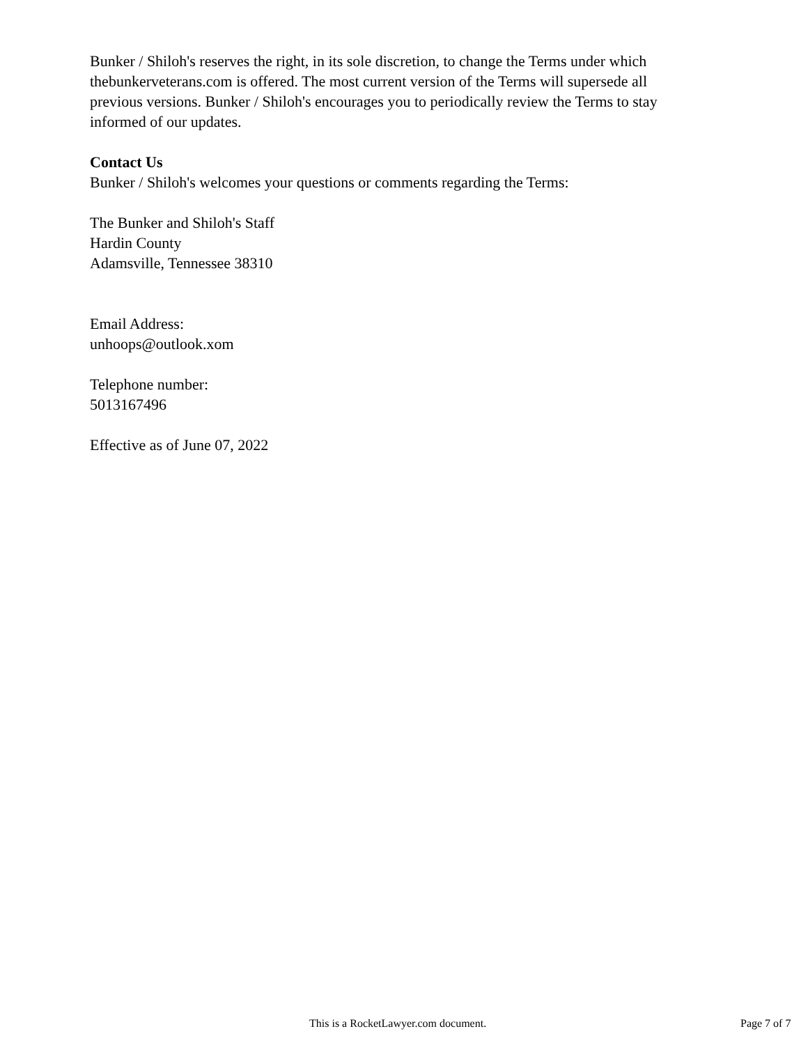Bunker / Shiloh's reserves the right, in its sole discretion, to change the Terms under which thebunkerveterans.com is offered. The most current version of the Terms will supersede all previous versions. Bunker / Shiloh's encourages you to periodically review the Terms to stay informed of our updates.
Contact Us
Bunker / Shiloh's welcomes your questions or comments regarding the Terms:
The Bunker and Shiloh's Staff
Hardin County
Adamsville, Tennessee 38310
Email Address:
unhoops@outlook.xom
Telephone number:
5013167496
Effective as of June 07, 2022
This is a RocketLawyer.com document. Page 7 of 7